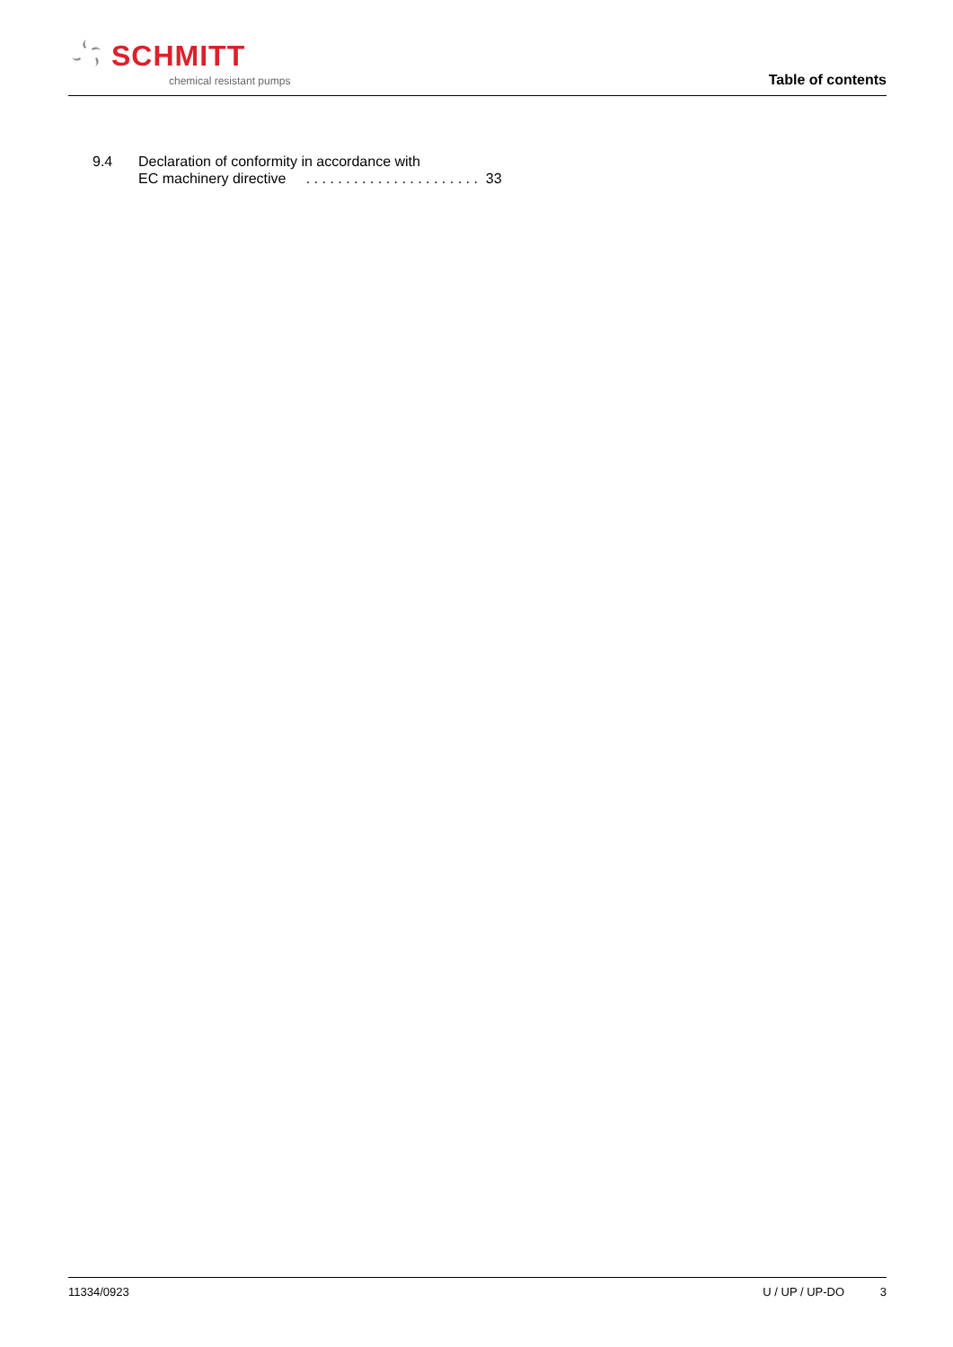SCHMITT
chemical resistant pumps
Table of contents
9.4 Declaration of conformity in accordance with
EC machinery directive . . . . . . . . . . . . . . . . . . . . . . 33
11334/0923 U / UP / UP-DO 3